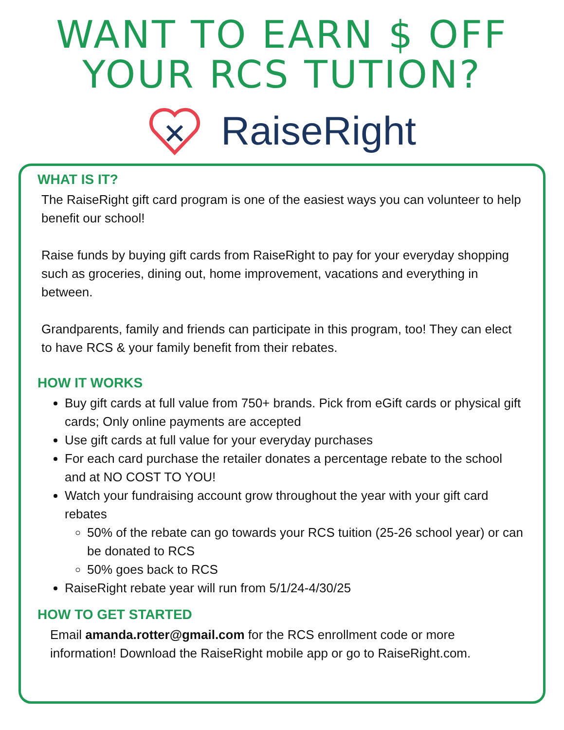WANT TO EARN $ OFF
YOUR RCS TUTION?
RaiseRight
WHAT IS IT?
The RaiseRight gift card program is one of the easiest ways you can volunteer to help benefit our school!
Raise funds by buying gift cards from RaiseRight to pay for your everyday shopping such as groceries, dining out, home improvement, vacations and everything in between.
Grandparents, family and friends can participate in this program, too! They can elect to have RCS & your family benefit from their rebates.
HOW IT WORKS
Buy gift cards at full value from 750+ brands. Pick from eGift cards or physical gift cards; Only online payments are accepted
Use gift cards at full value for your everyday purchases
For each card purchase the retailer donates a percentage rebate to the school and at NO COST TO YOU!
Watch your fundraising account grow throughout the year with your gift card rebates
50% of the rebate can go towards your RCS tuition (25-26 school year) or can be donated to RCS
50% goes back to RCS
RaiseRight rebate year will run from 5/1/24-4/30/25
HOW TO GET STARTED
Email amanda.rotter@gmail.com for the RCS enrollment code or more information! Download the RaiseRight mobile app or go to RaiseRight.com.